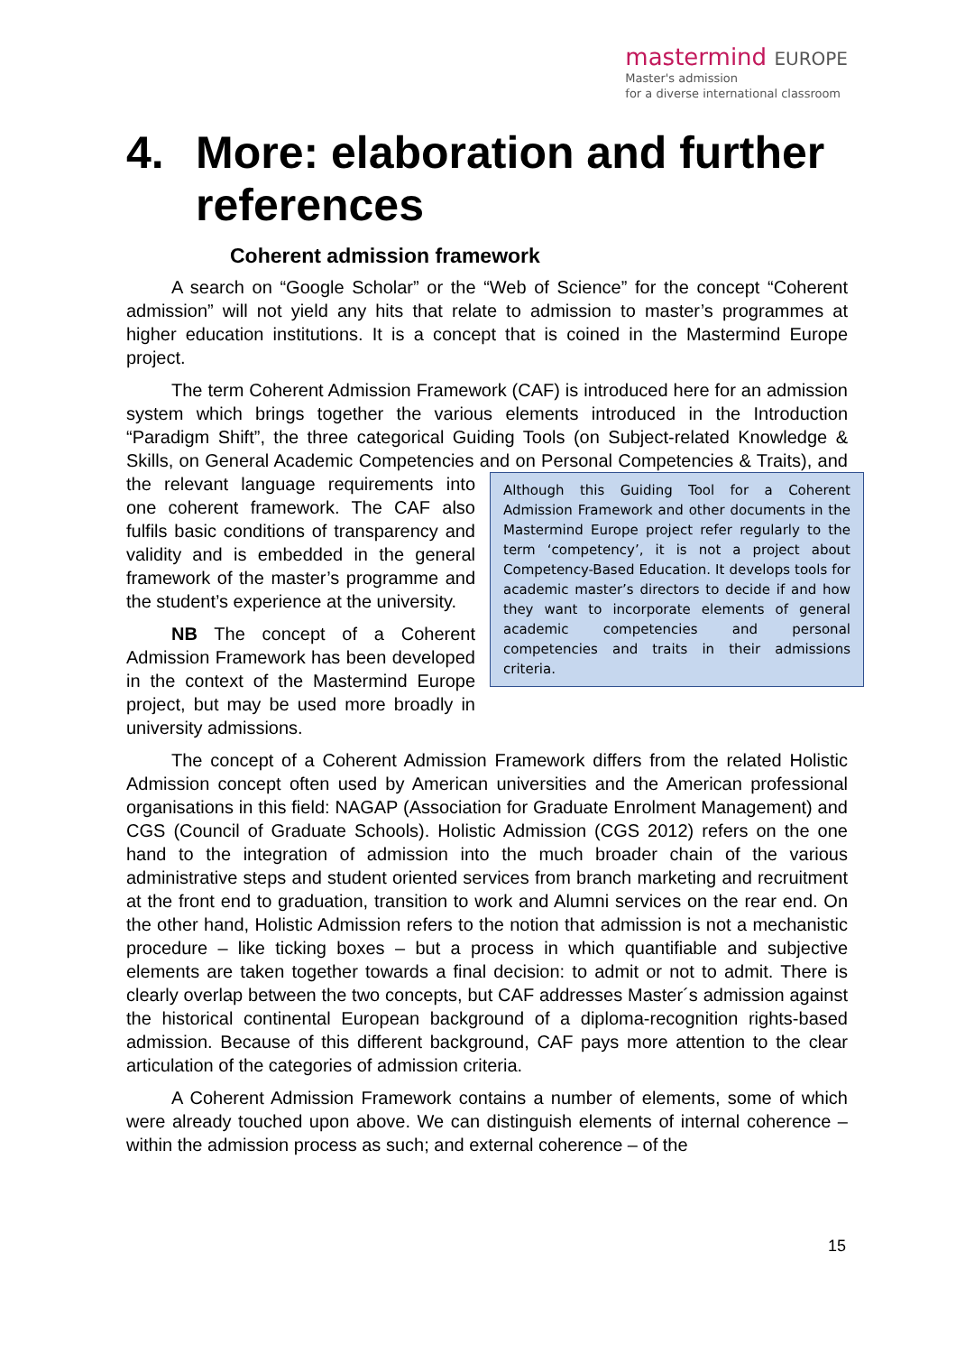mastermind EUROPE
Master's admission
for a diverse international classroom
4. More: elaboration and further references
Coherent admission framework
A search on “Google Scholar” or the “Web of Science” for the concept “Coherent admission” will not yield any hits that relate to admission to master’s programmes at higher education institutions. It is a concept that is coined in the Mastermind Europe project.
The term Coherent Admission Framework (CAF) is introduced here for an admission system which brings together the various elements introduced in the Introduction “Paradigm Shift”, the three categorical Guiding Tools (on Subject-related Knowledge & Skills, on General Academic Competencies and on Personal
Although this Guiding Tool for a Coherent Admission Framework and other documents in the Mastermind Europe project refer regularly to the term ‘competency’, it is not a project about Competency-Based Education. It develops tools for academic master’s directors to decide if and how they want to incorporate elements of general academic competencies and personal competencies and traits in their admissions criteria.
Competencies & Traits), and the relevant language requirements into one coherent framework. The CAF also fulfils basic conditions of transparency and validity and is embedded in the general framework of the master’s programme and the student’s experience at the university.
NB The concept of a Coherent Admission Framework has been developed in the context of the Mastermind Europe project, but may be used more broadly in university admissions.
The concept of a Coherent Admission Framework differs from the related Holistic Admission concept often used by American universities and the American professional organisations in this field: NAGAP (Association for Graduate Enrolment Management) and CGS (Council of Graduate Schools). Holistic Admission (CGS 2012) refers on the one hand to the integration of admission into the much broader chain of the various administrative steps and student oriented services from branch marketing and recruitment at the front end to graduation, transition to work and Alumni services on the rear end. On the other hand, Holistic Admission refers to the notion that admission is not a mechanistic procedure – like ticking boxes – but a process in which quantifiable and subjective elements are taken together towards a final decision: to admit or not to admit. There is clearly overlap between the two concepts, but CAF addresses Master´s admission against the historical continental European background of a diploma-recognition rights-based admission. Because of this different background, CAF pays more attention to the clear articulation of the categories of admission criteria.
A Coherent Admission Framework contains a number of elements, some of which were already touched upon above. We can distinguish elements of internal coherence – within the admission process as such; and external coherence – of the
15